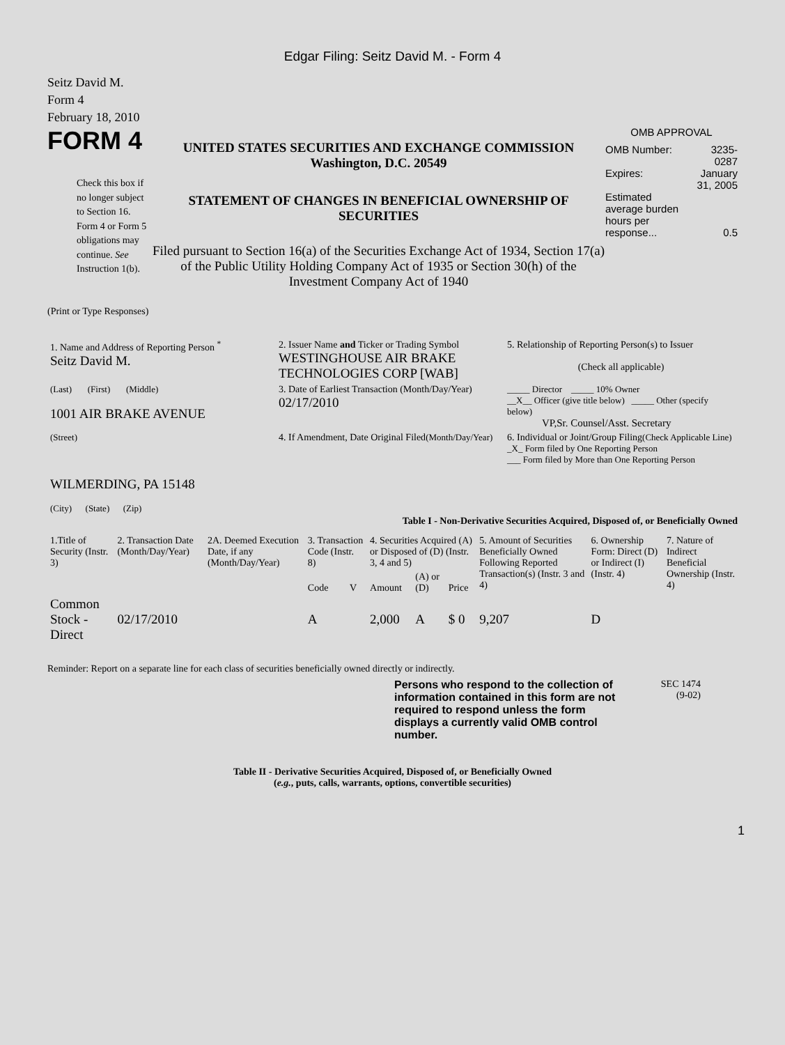Edgar Filing: Seitz David M. - Form 4
Seitz David M.
Form 4
February 18, 2010
FORM 4
Check this box if no longer subject to Section 16. Form 4 or Form 5 obligations may continue. See Instruction 1(b).
UNITED STATES SECURITIES AND EXCHANGE COMMISSION
Washington, D.C. 20549
STATEMENT OF CHANGES IN BENEFICIAL OWNERSHIP OF SECURITIES
Filed pursuant to Section 16(a) of the Securities Exchange Act of 1934, Section 17(a) of the Public Utility Holding Company Act of 1935 or Section 30(h) of the Investment Company Act of 1940
OMB APPROVAL
| OMB Number: | 3235-0287 |
| Expires: | January 31, 2005 |
| Estimated average burden hours per response... | 0.5 |
(Print or Type Responses)
| 1. Name and Address of Reporting Person <sup>*</sup> Seitz David M. | 2. Issuer Name and Ticker or Trading Symbol WESTINGHOUSE AIR BRAKE TECHNOLOGIES CORP [WAB] | 5. Relationship of Reporting Person(s) to Issuer (Check all applicable) |
| (Last) (First) (Middle) 1001 AIR BRAKE AVENUE | 3. Date of Earliest Transaction (Month/Day/Year) 02/17/2010 | _____ Director _____ 10% Owner __X__ Officer (give title below) _____ Other (specify below) VP,Sr. Counsel/Asst. Secretary |
| (Street) WILMERDING, PA 15148 (City) (State) (Zip) | 4. If Amendment, Date Original Filed (Month/Day/Year) | 6. Individual or Joint/Group Filing (Check Applicable Line) _X_ Form filed by One Reporting Person ___ Form filed by More than One Reporting Person |
Table I - Non-Derivative Securities Acquired, Disposed of, or Beneficially Owned
| 1.Title of Security (Instr. 3) | 2. Transaction Date (Month/Day/Year) | 2A. Deemed Execution Date, if any (Month/Day/Year) | 3. Transaction Code (Instr. 8) | | 4. Securities Acquired (A) or Disposed of (D) (Instr. 3, 4 and 5) | | | 5. Amount of Securities Beneficially Owned Following Reported Transaction(s) (Instr. 3 and 4) | 6. Ownership Form: Direct (D) or Indirect (I) (Instr. 4) | 7. Nature of Indirect Beneficial Ownership (Instr. 4) |
| --- | --- | --- | --- | --- | --- | --- | --- | --- | --- | --- |
| | | | Code | V | Amount | (A) or (D) | Price | | | |
| Common Stock - Direct | 02/17/2010 | | A | | 2,000 | A | $ 0 | 9,207 | D | |
Reminder: Report on a separate line for each class of securities beneficially owned directly or indirectly.
Persons who respond to the collection of information contained in this form are not required to respond unless the form displays a currently valid OMB control number.
SEC 1474
(9-02)
Table II - Derivative Securities Acquired, Disposed of, or Beneficially Owned
(e.g., puts, calls, warrants, options, convertible securities)
1